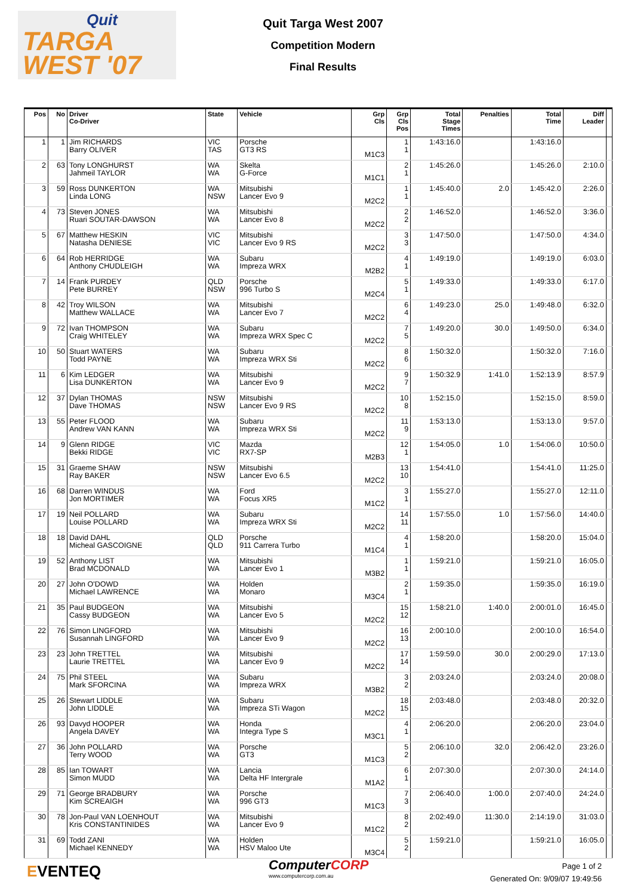Quit
TARGA
WEST '07
Quit Targa West 2007
Competition Modern
Final Results
| Pos | No | Driver Co-Driver | State | Vehicle | Grp Cls | Grp Cls Pos | Total Stage Times | Penalties | Total Time | Diff Leader | |
| --- | --- | --- | --- | --- | --- | --- | --- | --- | --- | --- | --- |
| 1 | 1 | Jim RICHARDS Barry OLIVER | VIC TAS | Porsche GT3 RS | M1C3 | 1 1 | 1:43:16.0 | | 1:43:16.0 | | |
| 2 | 63 | Tony LONGHURST Jahmeil TAYLOR | WA WA | Skelta G-Force | M1C1 | 2 1 | 1:45:26.0 | | 1:45:26.0 | 2:10.0 | |
| 3 | 59 | Ross DUNKERTON Linda LONG | WA NSW | Mitsubishi Lancer Evo 9 | M2C2 | 1 1 | 1:45:40.0 | 2.0 | 1:45:42.0 | 2:26.0 | |
| 4 | 73 | Steven JONES Ruari SOUTAR-DAWSON | WA WA | Mitsubishi Lancer Evo 8 | M2C2 | 2 2 | 1:46:52.0 | | 1:46:52.0 | 3:36.0 | |
| 5 | 67 | Matthew HESKIN Natasha DENIESE | VIC VIC | Mitsubishi Lancer Evo 9 RS | M2C2 | 3 3 | 1:47:50.0 | | 1:47:50.0 | 4:34.0 | |
| 6 | 64 | Rob HERRIDGE Anthony CHUDLEIGH | WA WA | Subaru Impreza WRX | M2B2 | 4 1 | 1:49:19.0 | | 1:49:19.0 | 6:03.0 | |
| 7 | 14 | Frank PURDEY Pete BURREY | QLD NSW | Porsche 996 Turbo S | M2C4 | 5 1 | 1:49:33.0 | | 1:49:33.0 | 6:17.0 | |
| 8 | 42 | Troy WILSON Matthew WALLACE | WA WA | Mitsubishi Lancer Evo 7 | M2C2 | 6 4 | 1:49:23.0 | 25.0 | 1:49:48.0 | 6:32.0 | |
| 9 | 72 | Ivan THOMPSON Craig WHITELEY | WA WA | Subaru Impreza WRX Spec C | M2C2 | 7 5 | 1:49:20.0 | 30.0 | 1:49:50.0 | 6:34.0 | |
| 10 | 50 | Stuart WATERS Todd PAYNE | WA WA | Subaru Impreza WRX Sti | M2C2 | 8 6 | 1:50:32.0 | | 1:50:32.0 | 7:16.0 | |
| 11 | 6 | Kim LEDGER Lisa DUNKERTON | WA WA | Mitsubishi Lancer Evo 9 | M2C2 | 9 7 | 1:50:32.9 | 1:41.0 | 1:52:13.9 | 8:57.9 | |
| 12 | 37 | Dylan THOMAS Dave THOMAS | NSW NSW | Mitsubishi Lancer Evo 9 RS | M2C2 | 10 8 | 1:52:15.0 | | 1:52:15.0 | 8:59.0 | |
| 13 | 55 | Peter FLOOD Andrew VAN KANN | WA WA | Subaru Impreza WRX Sti | M2C2 | 11 9 | 1:53:13.0 | | 1:53:13.0 | 9:57.0 | |
| 14 | 9 | Glenn RIDGE Bekki RIDGE | VIC VIC | Mazda RX7-SP | M2B3 | 12 1 | 1:54:05.0 | 1.0 | 1:54:06.0 | 10:50.0 | |
| 15 | 31 | Graeme SHAW Ray BAKER | NSW NSW | Mitsubishi Lancer Evo 6.5 | M2C2 | 13 10 | 1:54:41.0 | | 1:54:41.0 | 11:25.0 | |
| 16 | 68 | Darren WINDUS Jon MORTIMER | WA WA | Ford Focus XR5 | M1C2 | 3 1 | 1:55:27.0 | | 1:55:27.0 | 12:11.0 | |
| 17 | 19 | Neil POLLARD Louise POLLARD | WA WA | Subaru Impreza WRX Sti | M2C2 | 14 11 | 1:57:55.0 | 1.0 | 1:57:56.0 | 14:40.0 | |
| 18 | 18 | David DAHL Micheal GASCOIGNE | QLD QLD | Porsche 911 Carrera Turbo | M1C4 | 4 1 | 1:58:20.0 | | 1:58:20.0 | 15:04.0 | |
| 19 | 52 | Anthony LIST Brad MCDONALD | WA WA | Mitsubishi Lancer Evo 1 | M3B2 | 1 1 | 1:59:21.0 | | 1:59:21.0 | 16:05.0 | |
| 20 | 27 | John O'DOWD Michael LAWRENCE | WA WA | Holden Monaro | M3C4 | 2 1 | 1:59:35.0 | | 1:59:35.0 | 16:19.0 | |
| 21 | 35 | Paul BUDGEON Cassy BUDGEON | WA WA | Mitsubishi Lancer Evo 5 | M2C2 | 15 12 | 1:58:21.0 | 1:40.0 | 2:00:01.0 | 16:45.0 | |
| 22 | 76 | Simon LINGFORD Susannah LINGFORD | WA WA | Mitsubishi Lancer Evo 9 | M2C2 | 16 13 | 2:00:10.0 | | 2:00:10.0 | 16:54.0 | |
| 23 | 23 | John TRETTEL Laurie TRETTEL | WA WA | Mitsubishi Lancer Evo 9 | M2C2 | 17 14 | 1:59:59.0 | 30.0 | 2:00:29.0 | 17:13.0 | |
| 24 | 75 | Phil STEEL Mark SFORCINA | WA WA | Subaru Impreza WRX | M3B2 | 3 2 | 2:03:24.0 | | 2:03:24.0 | 20:08.0 | |
| 25 | 26 | Stewart LIDDLE John LIDDLE | WA WA | Subaru Impreza STi Wagon | M2C2 | 18 15 | 2:03:48.0 | | 2:03:48.0 | 20:32.0 | |
| 26 | 93 | Davyd HOOPER Angela DAVEY | WA WA | Honda Integra Type S | M3C1 | 4 1 | 2:06:20.0 | | 2:06:20.0 | 23:04.0 | |
| 27 | 36 | John POLLARD Terry WOOD | WA WA | Porsche GT3 | M1C3 | 5 2 | 2:06:10.0 | 32.0 | 2:06:42.0 | 23:26.0 | |
| 28 | 85 | Ian TOWART Simon MUDD | WA WA | Lancia Delta HF Intergrale | M1A2 | 6 1 | 2:07:30.0 | | 2:07:30.0 | 24:14.0 | |
| 29 | 71 | George BRADBURY Kim SCREAIGH | WA WA | Porsche 996 GT3 | M1C3 | 7 3 | 2:06:40.0 | 1:00.0 | 2:07:40.0 | 24:24.0 | |
| 30 | 78 | Jon-Paul VAN LOENHOUT Kris CONSTANTINIDES | WA WA | Mitsubishi Lancer Evo 9 | M1C2 | 8 2 | 2:02:49.0 | 11:30.0 | 2:14:19.0 | 31:03.0 | |
| 31 | 69 | Todd ZANI Michael KENNEDY | WA WA | Holden HSV Maloo Ute | M3C4 | 5 2 | 1:59:21.0 | | 1:59:21.0 | 16:05.0 | |
EVENTEQ
ComputerCORP
www.computercorp.com.au
Page 1 of 2
Generated On: 9/09/07 19:49:56